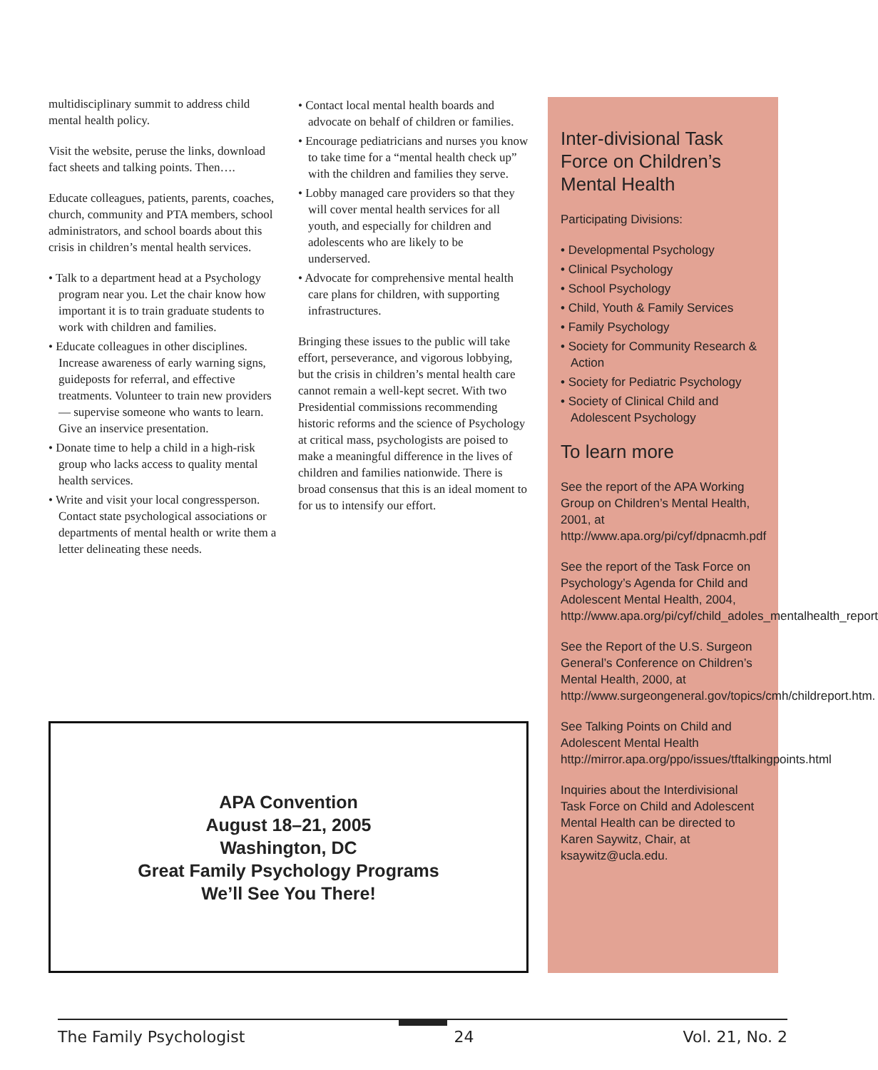multidisciplinary summit to address child mental health policy.
Visit the website, peruse the links, download fact sheets and talking points. Then….
Educate colleagues, patients, parents, coaches, church, community and PTA members, school administrators, and school boards about this crisis in children’s mental health services.
• Talk to a department head at a Psychology program near you. Let the chair know how important it is to train graduate students to work with children and families.
• Educate colleagues in other disciplines. Increase awareness of early warning signs, guideposts for referral, and effective treatments. Volunteer to train new providers — supervise someone who wants to learn. Give an inservice presentation.
• Donate time to help a child in a high-risk group who lacks access to quality mental health services.
• Write and visit your local congressperson. Contact state psychological associations or departments of mental health or write them a letter delineating these needs.
• Contact local mental health boards and advocate on behalf of children or families.
• Encourage pediatricians and nurses you know to take time for a “mental health check up” with the children and families they serve.
• Lobby managed care providers so that they will cover mental health services for all youth, and especially for children and adolescents who are likely to be underserved.
• Advocate for comprehensive mental health care plans for children, with supporting infrastructures.
Bringing these issues to the public will take effort, perseverance, and vigorous lobbying, but the crisis in children’s mental health care cannot remain a well-kept secret. With two Presidential commissions recommending historic reforms and the science of Psychology at critical mass, psychologists are poised to make a meaningful difference in the lives of children and families nationwide. There is broad consensus that this is an ideal moment to for us to intensify our effort.
Inter-divisional Task Force on Children’s Mental Health
Participating Divisions:
• Developmental Psychology
• Clinical Psychology
• School Psychology
• Child, Youth & Family Services
• Family Psychology
• Society for Community Research & Action
• Society for Pediatric Psychology
• Society of Clinical Child and Adolescent Psychology
To learn more
See the report of the APA Working Group on Children’s Mental Health, 2001, at http://www.apa.org/pi/cyf/dpnacmh.pdf
See the report of the Task Force on Psychology’s Agenda for Child and Adolescent Mental Health, 2004, http://www.apa.org/pi/cyf/child_adoles_mentalhealth_report
See the Report of the U.S. Surgeon General’s Conference on Children’s Mental Health, 2000, at http://www.surgeongeneral.gov/topics/cmh/childreport.htm.
See Talking Points on Child and Adolescent Mental Health http://mirror.apa.org/ppo/issues/tftalkingpoints.html
Inquiries about the Interdivisional Task Force on Child and Adolescent Mental Health can be directed to Karen Saywitz, Chair, at ksaywitz@ucla.edu.
APA Convention
August 18–21, 2005
Washington, DC
Great Family Psychology Programs
We’ll See You There!
The Family Psychologist 24 Vol. 21, No. 2